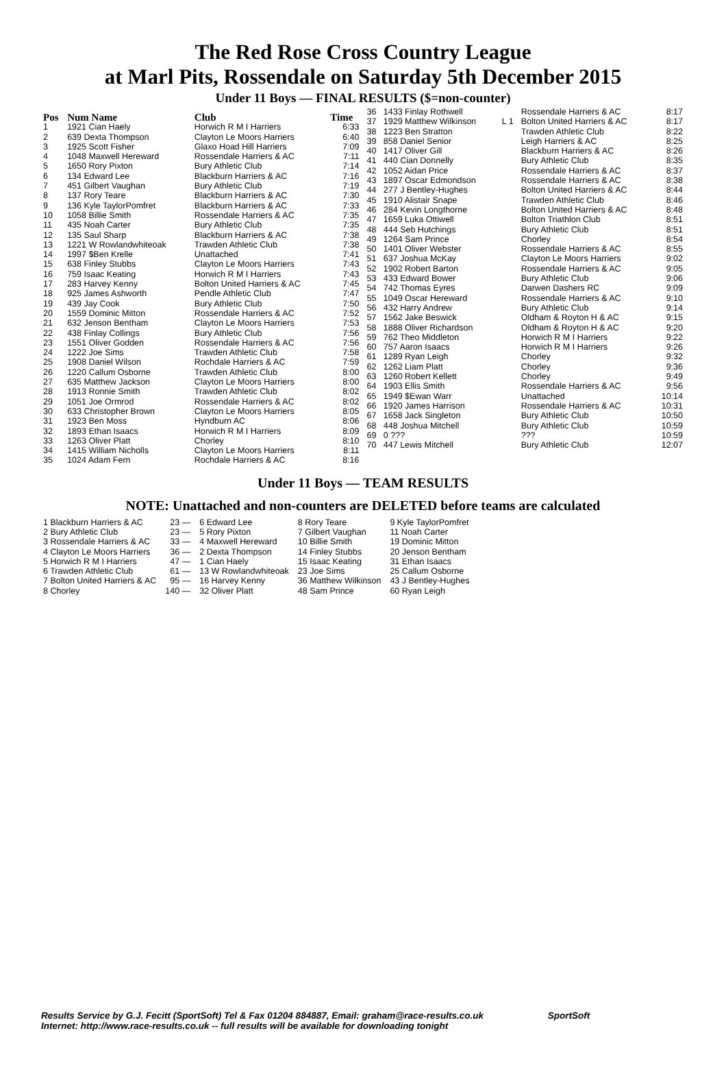The Red Rose Cross Country League
at Marl Pits, Rossendale on Saturday 5th December 2015
Under 11 Boys — FINAL RESULTS ($=non-counter)
| Pos | Num Name | Club | Time |
| --- | --- | --- | --- |
| 1 | 1921 Cian Haely | Horwich R M I Harriers | 6:33 |
| 2 | 639 Dexta Thompson | Clayton Le Moors Harriers | 6:40 |
| 3 | 1925 Scott Fisher | Glaxo Hoad Hill Harriers | 7:09 |
| 4 | 1048 Maxwell Hereward | Rossendale Harriers & AC | 7:11 |
| 5 | 1650 Rory Pixton | Bury Athletic Club | 7:14 |
| 6 | 134 Edward Lee | Blackburn Harriers & AC | 7:16 |
| 7 | 451 Gilbert Vaughan | Bury Athletic Club | 7:19 |
| 8 | 137 Rory Teare | Blackburn Harriers & AC | 7:30 |
| 9 | 136 Kyle TaylorPomfret | Blackburn Harriers & AC | 7:33 |
| 10 | 1058 Billie Smith | Rossendale Harriers & AC | 7:35 |
| 11 | 435 Noah Carter | Bury Athletic Club | 7:35 |
| 12 | 135 Saul Sharp | Blackburn Harriers & AC | 7:38 |
| 13 | 1221 W Rowlandwhiteoak | Trawden Athletic Club | 7:38 |
| 14 | 1997 $Ben Krelle | Unattached | 7:41 |
| 15 | 638 Finley Stubbs | Clayton Le Moors Harriers | 7:43 |
| 16 | 759 Isaac Keating | Horwich R M I Harriers | 7:43 |
| 17 | 283 Harvey Kenny | Bolton United Harriers & AC | 7:45 |
| 18 | 925 James Ashworth | Pendle Athletic Club | 7:47 |
| 19 | 439 Jay Cook | Bury Athletic Club | 7:50 |
| 20 | 1559 Dominic Mitton | Rossendale Harriers & AC | 7:52 |
| 21 | 632 Jenson Bentham | Clayton Le Moors Harriers | 7:53 |
| 22 | 438 Finlay Collings | Bury Athletic Club | 7:56 |
| 23 | 1551 Oliver Godden | Rossendale Harriers & AC | 7:56 |
| 24 | 1222 Joe Sims | Trawden Athletic Club | 7:58 |
| 25 | 1908 Daniel Wilson | Rochdale Harriers & AC | 7:59 |
| 26 | 1220 Callum Osborne | Trawden Athletic Club | 8:00 |
| 27 | 635 Matthew Jackson | Clayton Le Moors Harriers | 8:00 |
| 28 | 1913 Ronnie Smith | Trawden Athletic Club | 8:02 |
| 29 | 1051 Joe Ormrod | Rossendale Harriers & AC | 8:02 |
| 30 | 633 Christopher Brown | Clayton Le Moors Harriers | 8:05 |
| 31 | 1923 Ben Moss | Hyndburn AC | 8:06 |
| 32 | 1893 Ethan Isaacs | Horwich R M I Harriers | 8:09 |
| 33 | 1263 Oliver Platt | Chorley | 8:10 |
| 34 | 1415 William Nicholls | Clayton Le Moors Harriers | 8:11 |
| 35 | 1024 Adam Fern | Rochdale Harriers & AC | 8:16 |
| 36 | 1433 Finlay Rothwell | | Rossendale Harriers & AC | 8:17 |
| 37 | 1929 Matthew Wilkinson | L 1 | Bolton United Harriers & AC | 8:17 |
| 38 | 1223 Ben Stratton | | Trawden Athletic Club | 8:22 |
| 39 | 858 Daniel Senior | | Leigh Harriers & AC | 8:25 |
| 40 | 1417 Oliver Gill | | Blackburn Harriers & AC | 8:26 |
| 41 | 440 Cian Donnelly | | Bury Athletic Club | 8:35 |
| 42 | 1052 Aidan Price | | Rossendale Harriers & AC | 8:37 |
| 43 | 1897 Oscar Edmondson | | Rossendale Harriers & AC | 8:38 |
| 44 | 277 J Bentley-Hughes | | Bolton United Harriers & AC | 8:44 |
| 45 | 1910 Alistair Snape | | Trawden Athletic Club | 8:46 |
| 46 | 284 Kevin Longthorne | | Bolton United Harriers & AC | 8:48 |
| 47 | 1659 Luka Ottiwell | | Bolton Triathlon Club | 8:51 |
| 48 | 444 Seb Hutchings | | Bury Athletic Club | 8:51 |
| 49 | 1264 Sam Prince | | Chorley | 8:54 |
| 50 | 1401 Oliver Webster | | Rossendale Harriers & AC | 8:55 |
| 51 | 637 Joshua McKay | | Clayton Le Moors Harriers | 9:02 |
| 52 | 1902 Robert Barton | | Rossendale Harriers & AC | 9:05 |
| 53 | 433 Edward Bower | | Bury Athletic Club | 9:06 |
| 54 | 742 Thomas Eyres | | Darwen Dashers RC | 9:09 |
| 55 | 1049 Oscar Hereward | | Rossendale Harriers & AC | 9:10 |
| 56 | 432 Harry Andrew | | Bury Athletic Club | 9:14 |
| 57 | 1562 Jake Beswick | | Oldham & Royton H & AC | 9:15 |
| 58 | 1888 Oliver Richardson | | Oldham & Royton H & AC | 9:20 |
| 59 | 762 Theo Middleton | | Horwich R M I Harriers | 9:22 |
| 60 | 757 Aaron Isaacs | | Horwich R M I Harriers | 9:26 |
| 61 | 1289 Ryan Leigh | | Chorley | 9:32 |
| 62 | 1262 Liam Platt | | Chorley | 9:36 |
| 63 | 1260 Robert Kellett | | Chorley | 9:49 |
| 64 | 1903 Ellis Smith | | Rossendale Harriers & AC | 9:56 |
| 65 | 1949 $Ewan Warr | | Unattached | 10:14 |
| 66 | 1920 James Harrison | | Rossendale Harriers & AC | 10:31 |
| 67 | 1658 Jack Singleton | | Bury Athletic Club | 10:50 |
| 68 | 448 Joshua Mitchell | | Bury Athletic Club | 10:59 |
| 69 | 0 ??? | | ??? | 10:59 |
| 70 | 447 Lewis Mitchell | | Bury Athletic Club | 12:07 |
Under 11 Boys — TEAM RESULTS
NOTE: Unattached and non-counters are DELETED before teams are calculated
| 1 Blackburn Harriers & AC | 23 — | 6 Edward Lee | 8 Rory Teare | 9 Kyle TaylorPomfret |
| 2 Bury Athletic Club | 23 — | 5 Rory Pixton | 7 Gilbert Vaughan | 11 Noah Carter |
| 3 Rossendale Harriers & AC | 33 — | 4 Maxwell Hereward | 10 Billie Smith | 19 Dominic Mitton |
| 4 Clayton Le Moors Harriers | 36 — | 2 Dexta Thompson | 14 Finley Stubbs | 20 Jenson Bentham |
| 5 Horwich R M I Harriers | 47 — | 1 Cian Haely | 15 Isaac Keating | 31 Ethan Isaacs |
| 6 Trawden Athletic Club | 61 — | 13 W Rowlandwhiteoak | 23 Joe Sims | 25 Callum Osborne |
| 7 Bolton United Harriers & AC | 95 — | 16 Harvey Kenny | 36 Matthew Wilkinson | 43 J Bentley-Hughes |
| 8 Chorley | 140 — | 32 Oliver Platt | 48 Sam Prince | 60 Ryan Leigh |
Results Service by G.J. Fecitt (SportSoft) Tel & Fax 01204 884887, Email: graham@race-results.co.uk SportSoft
Internet: http://www.race-results.co.uk -- full results will be available for downloading tonight